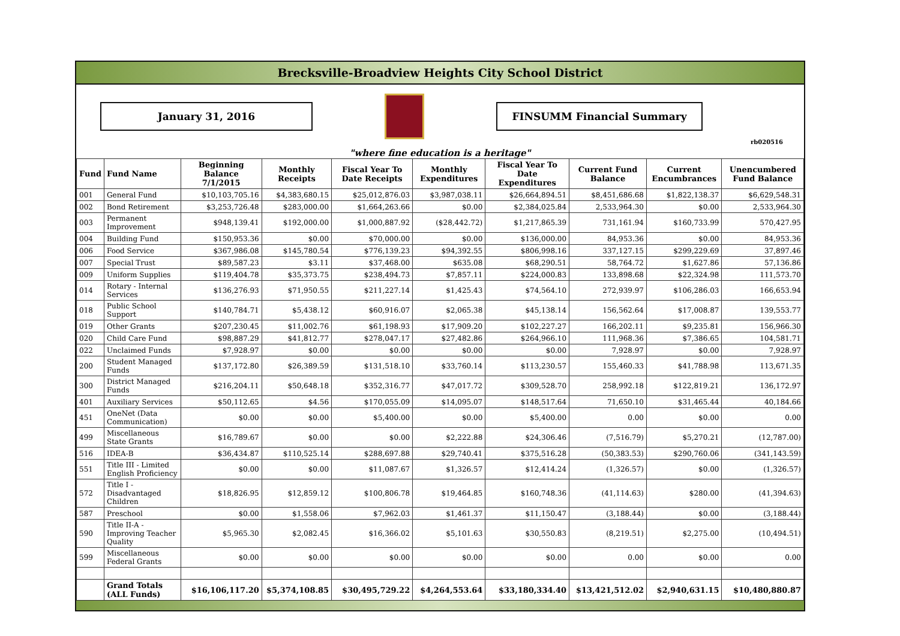Brecksville-Broadview Heights City School District
January 31, 2016 FINSUMM Financial Summary
rb020516
"where fine education is a heritage"
| Fund | Fund Name | Beginning Balance 7/1/2015 | Monthly Receipts | Fiscal Year To Date Receipts | Monthly Expenditures | Fiscal Year To Date Expenditures | Current Fund Balance | Current Encumbrances | Unencumbered Fund Balance |
| --- | --- | --- | --- | --- | --- | --- | --- | --- | --- |
| 001 | General Fund | $10,103,705.16 | $4,383,680.15 | $25,012,876.03 | $3,987,038.11 | $26,664,894.51 | $8,451,686.68 | $1,822,138.37 | $6,629,548.31 |
| 002 | Bond Retirement | $3,253,726.48 | $283,000.00 | $1,664,263.66 | $0.00 | $2,384,025.84 | 2,533,964.30 | $0.00 | 2,533,964.30 |
| 003 | Permanent Improvement | $948,139.41 | $192,000.00 | $1,000,887.92 | ($28,442.72) | $1,217,865.39 | 731,161.94 | $160,733.99 | 570,427.95 |
| 004 | Building Fund | $150,953.36 | $0.00 | $70,000.00 | $0.00 | $136,000.00 | 84,953.36 | $0.00 | 84,953.36 |
| 006 | Food Service | $367,986.08 | $145,780.54 | $776,139.23 | $94,392.55 | $806,998.16 | 337,127.15 | $299,229.69 | 37,897.46 |
| 007 | Special Trust | $89,587.23 | $3.11 | $37,468.00 | $635.08 | $68,290.51 | 58,764.72 | $1,627.86 | 57,136.86 |
| 009 | Uniform Supplies | $119,404.78 | $35,373.75 | $238,494.73 | $7,857.11 | $224,000.83 | 133,898.68 | $22,324.98 | 111,573.70 |
| 014 | Rotary - Internal Services | $136,276.93 | $71,950.55 | $211,227.14 | $1,425.43 | $74,564.10 | 272,939.97 | $106,286.03 | 166,653.94 |
| 018 | Public School Support | $140,784.71 | $5,438.12 | $60,916.07 | $2,065.38 | $45,138.14 | 156,562.64 | $17,008.87 | 139,553.77 |
| 019 | Other Grants | $207,230.45 | $11,002.76 | $61,198.93 | $17,909.20 | $102,227.27 | 166,202.11 | $9,235.81 | 156,966.30 |
| 020 | Child Care Fund | $98,887.29 | $41,812.77 | $278,047.17 | $27,482.86 | $264,966.10 | 111,968.36 | $7,386.65 | 104,581.71 |
| 022 | Unclaimed Funds | $7,928.97 | $0.00 | $0.00 | $0.00 | $0.00 | 7,928.97 | $0.00 | 7,928.97 |
| 200 | Student Managed Funds | $137,172.80 | $26,389.59 | $131,518.10 | $33,760.14 | $113,230.57 | 155,460.33 | $41,788.98 | 113,671.35 |
| 300 | District Managed Funds | $216,204.11 | $50,648.18 | $352,316.77 | $47,017.72 | $309,528.70 | 258,992.18 | $122,819.21 | 136,172.97 |
| 401 | Auxiliary Services | $50,112.65 | $4.56 | $170,055.09 | $14,095.07 | $148,517.64 | 71,650.10 | $31,465.44 | 40,184.66 |
| 451 | OneNet (Data Communication) | $0.00 | $0.00 | $5,400.00 | $0.00 | $5,400.00 | 0.00 | $0.00 | 0.00 |
| 499 | Miscellaneous State Grants | $16,789.67 | $0.00 | $0.00 | $2,222.88 | $24,306.46 | (7,516.79) | $5,270.21 | (12,787.00) |
| 516 | IDEA-B | $36,434.87 | $110,525.14 | $288,697.88 | $29,740.41 | $375,516.28 | (50,383.53) | $290,760.06 | (341,143.59) |
| 551 | Title III - Limited English Proficiency | $0.00 | $0.00 | $11,087.67 | $1,326.57 | $12,414.24 | (1,326.57) | $0.00 | (1,326.57) |
| 572 | Title I - Disadvantaged Children | $18,826.95 | $12,859.12 | $100,806.78 | $19,464.85 | $160,748.36 | (41,114.63) | $280.00 | (41,394.63) |
| 587 | Preschool | $0.00 | $1,558.06 | $7,962.03 | $1,461.37 | $11,150.47 | (3,188.44) | $0.00 | (3,188.44) |
| 590 | Title II-A - Improving Teacher Quality | $5,965.30 | $2,082.45 | $16,366.02 | $5,101.63 | $30,550.83 | (8,219.51) | $2,275.00 | (10,494.51) |
| 599 | Miscellaneous Federal Grants | $0.00 | $0.00 | $0.00 | $0.00 | $0.00 | 0.00 | $0.00 | 0.00 |
| | Grand Totals (ALL Funds) | $16,106,117.20 | $5,374,108.85 | $30,495,729.22 | $4,264,553.64 | $33,180,334.40 | $13,421,512.02 | $2,940,631.15 | $10,480,880.87 |